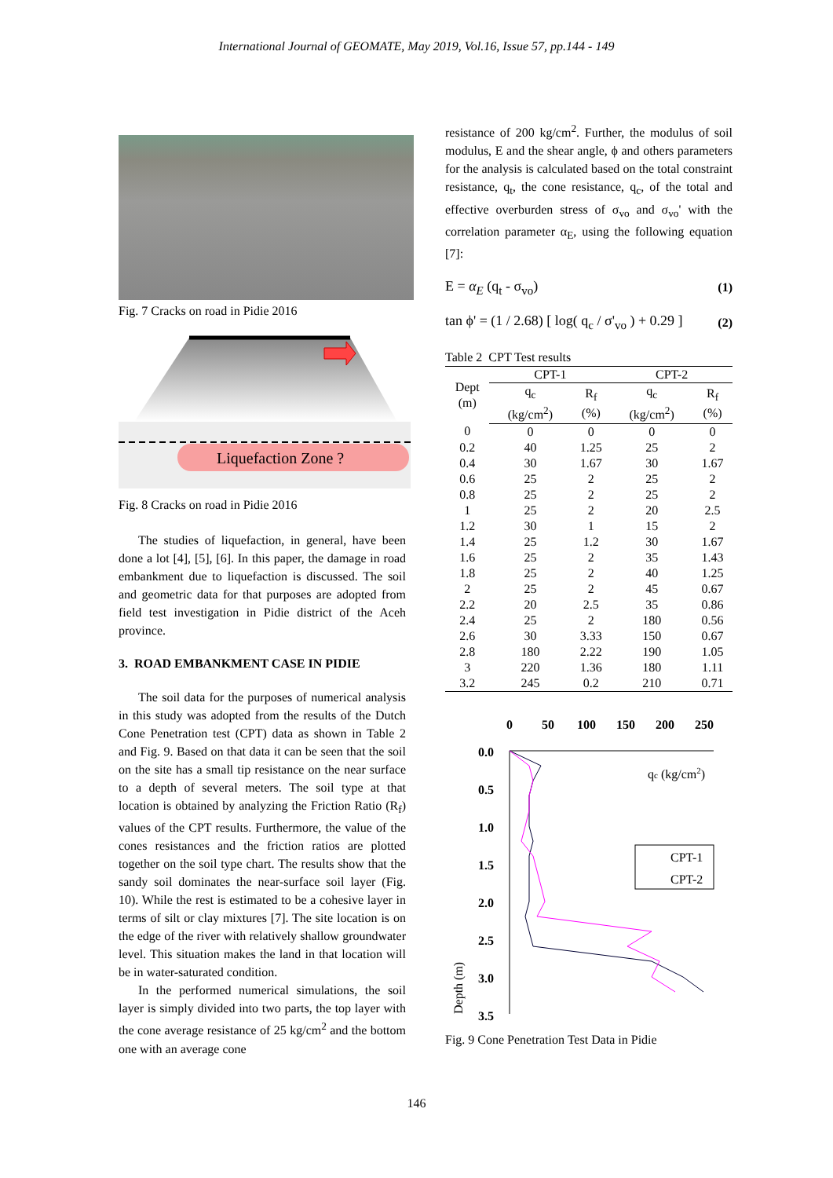International Journal of GEOMATE, May 2019, Vol.16, Issue 57, pp.144 - 149
Fig. 7 Cracks on road in Pidie 2016
Liquefaction Zone ?
Fig. 8 Cracks on road in Pidie 2016
The studies of liquefaction, in general, have been done a lot [4], [5], [6]. In this paper, the damage in road embankment due to liquefaction is discussed. The soil and geometric data for that purposes are adopted from field test investigation in Pidie district of the Aceh province.
3. ROAD EMBANKMENT CASE IN PIDIE
The soil data for the purposes of numerical analysis in this study was adopted from the results of the Dutch Cone Penetration test (CPT) data as shown in Table 2 and Fig. 9. Based on that data it can be seen that the soil on the site has a small tip resistance on the near surface to a depth of several meters. The soil type at that location is obtained by analyzing the Friction Ratio (R<sub>f</sub>) values of the CPT results. Furthermore, the value of the cones resistances and the friction ratios are plotted together on the soil type chart. The results show that the sandy soil dominates the near-surface soil layer (Fig. 10). While the rest is estimated to be a cohesive layer in terms of silt or clay mixtures [7]. The site location is on the edge of the river with relatively shallow groundwater level. This situation makes the land in that location will be in water-saturated condition.
In the performed numerical simulations, the soil layer is simply divided into two parts, the top layer with the cone average resistance of 25 kg/cm<sup>2</sup> and the bottom one with an average cone
resistance of 200 kg/cm<sup>2</sup>. Further, the modulus of soil modulus, E and the shear angle, ϕ and others parameters for the analysis is calculated based on the total constraint resistance, q<sub>t</sub>, the cone resistance, q<sub>c</sub>, of the total and effective overburden stress of σ<sub>vo</sub> and σ<sub>vo</sub>' with the correlation parameter α<sub>E</sub>, using the following equation [7]:
E = α<sub>E</sub> (q<sub>t</sub> - σ<sub>vo</sub>) (1)
tan ϕ' = (1 / 2.68) [ log( q<sub>c</sub> / σ'<sub>vo</sub> ) + 0.29 ] (2)
Table 2 CPT Test results
| Dept (m) | CPT-1 | | CPT-2 | |
| --- | --- | --- | --- | --- |
| | q<sub>c</sub> (kg/cm<sup>2</sup>) | R<sub>f</sub> (%) | q<sub>c</sub> (kg/cm<sup>2</sup>) | R<sub>f</sub> (%) |
| 0 | 0 | 0 | 0 | 0 |
| 0.2 | 40 | 1.25 | 25 | 2 |
| 0.4 | 30 | 1.67 | 30 | 1.67 |
| 0.6 | 25 | 2 | 25 | 2 |
| 0.8 | 25 | 2 | 25 | 2 |
| 1 | 25 | 2 | 20 | 2.5 |
| 1.2 | 30 | 1 | 15 | 2 |
| 1.4 | 25 | 1.2 | 30 | 1.67 |
| 1.6 | 25 | 2 | 35 | 1.43 |
| 1.8 | 25 | 2 | 40 | 1.25 |
| 2 | 25 | 2 | 45 | 0.67 |
| 2.2 | 20 | 2.5 | 35 | 0.86 |
| 2.4 | 25 | 2 | 180 | 0.56 |
| 2.6 | 30 | 3.33 | 150 | 0.67 |
| 2.8 | 180 | 2.22 | 190 | 1.05 |
| 3 | 220 | 1.36 | 180 | 1.11 |
| 3.2 | 245 | 0.2 | 210 | 0.71 |
0
50
100
150
200
250
0.0
0.5
1.0
1.5
2.0
2.5
3.0
3.5
qc (kg/cm2)
CPT-1
CPT-2
Depth (m)
Fig. 9 Cone Penetration Test Data in Pidie
146